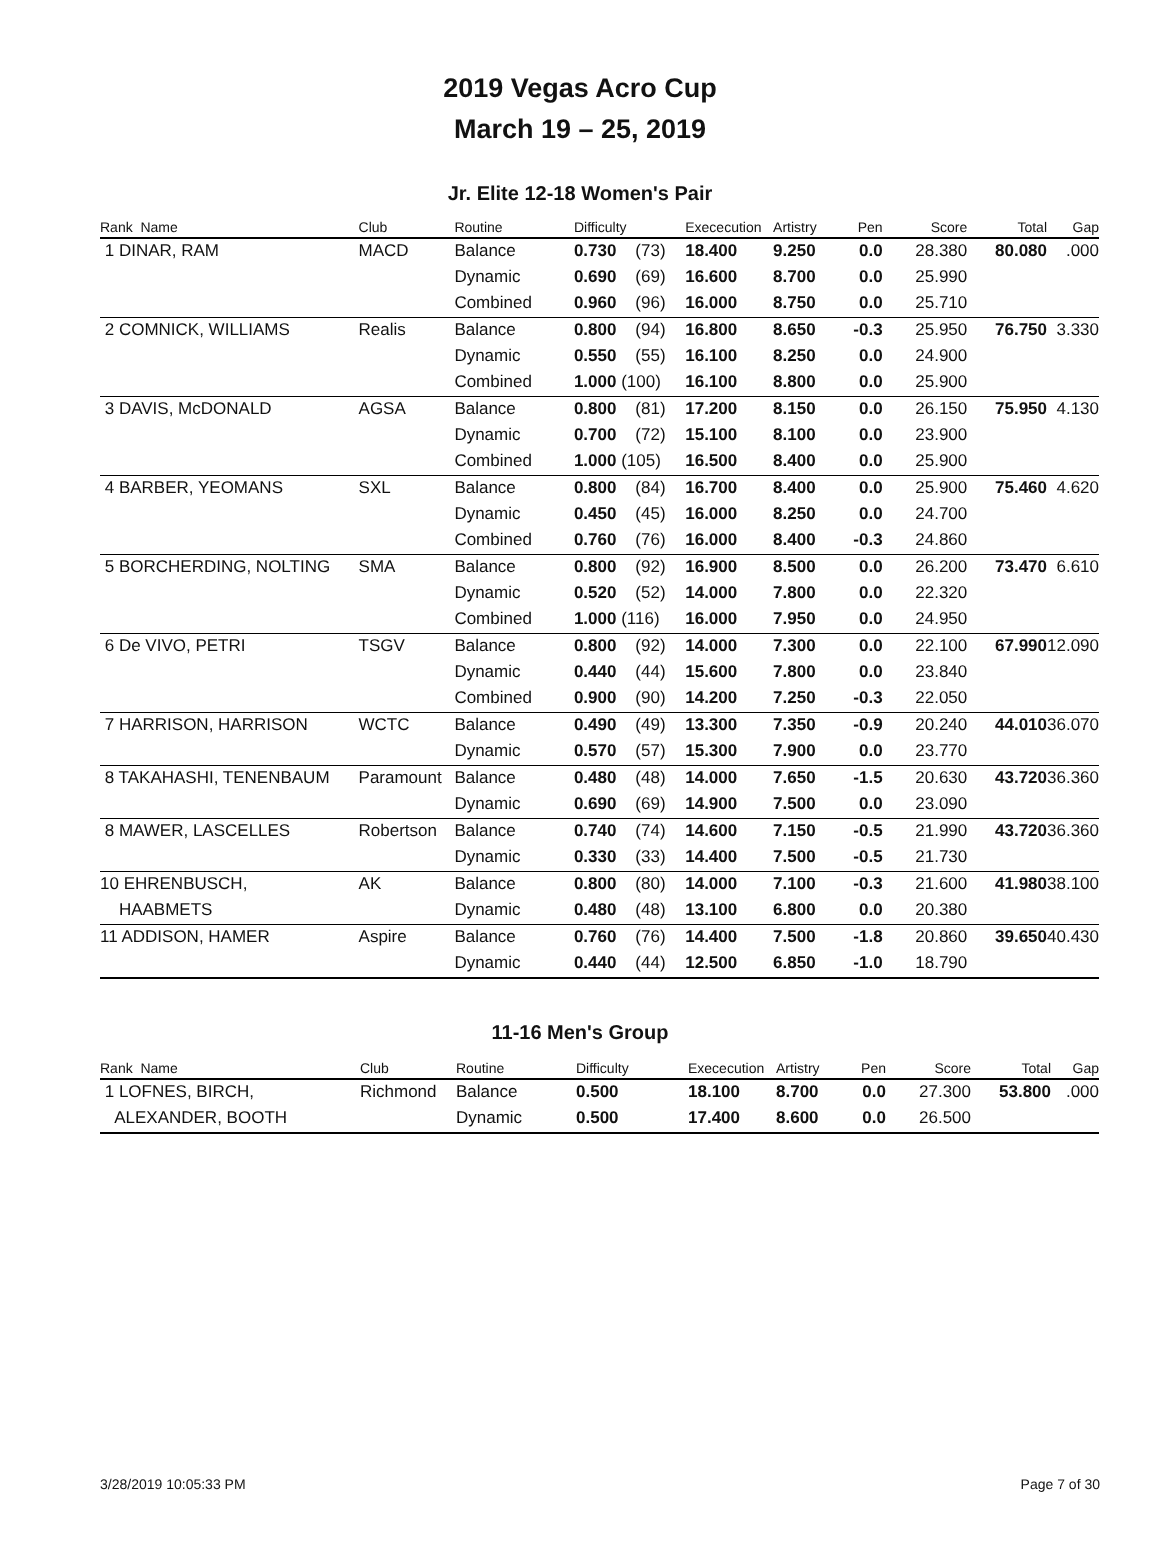2019 Vegas Acro Cup
March 19 – 25, 2019
Jr. Elite 12-18 Women's Pair
| Rank Name | Club | Routine | Difficulty | Exececution | Artistry | Pen | Score | Total | Gap |
| --- | --- | --- | --- | --- | --- | --- | --- | --- | --- |
| 1 DINAR, RAM | MACD | Balance | 0.730 (73) | 18.400 | 9.250 | 0.0 | 28.380 | 80.080 | .000 |
| | | Dynamic | 0.690 (69) | 16.600 | 8.700 | 0.0 | 25.990 | | |
| | | Combined | 0.960 (96) | 16.000 | 8.750 | 0.0 | 25.710 | | |
| 2 COMNICK, WILLIAMS | Realis | Balance | 0.800 (94) | 16.800 | 8.650 | -0.3 | 25.950 | 76.750 | 3.330 |
| | | Dynamic | 0.550 (55) | 16.100 | 8.250 | 0.0 | 24.900 | | |
| | | Combined | 1.000 (100) | 16.100 | 8.800 | 0.0 | 25.900 | | |
| 3 DAVIS, McDONALD | AGSA | Balance | 0.800 (81) | 17.200 | 8.150 | 0.0 | 26.150 | 75.950 | 4.130 |
| | | Dynamic | 0.700 (72) | 15.100 | 8.100 | 0.0 | 23.900 | | |
| | | Combined | 1.000 (105) | 16.500 | 8.400 | 0.0 | 25.900 | | |
| 4 BARBER, YEOMANS | SXL | Balance | 0.800 (84) | 16.700 | 8.400 | 0.0 | 25.900 | 75.460 | 4.620 |
| | | Dynamic | 0.450 (45) | 16.000 | 8.250 | 0.0 | 24.700 | | |
| | | Combined | 0.760 (76) | 16.000 | 8.400 | -0.3 | 24.860 | | |
| 5 BORCHERDING, NOLTING | SMA | Balance | 0.800 (92) | 16.900 | 8.500 | 0.0 | 26.200 | 73.470 | 6.610 |
| | | Dynamic | 0.520 (52) | 14.000 | 7.800 | 0.0 | 22.320 | | |
| | | Combined | 1.000 (116) | 16.000 | 7.950 | 0.0 | 24.950 | | |
| 6 De VIVO, PETRI | TSGV | Balance | 0.800 (92) | 14.000 | 7.300 | 0.0 | 22.100 | 67.990 | 12.090 |
| | | Dynamic | 0.440 (44) | 15.600 | 7.800 | 0.0 | 23.840 | | |
| | | Combined | 0.900 (90) | 14.200 | 7.250 | -0.3 | 22.050 | | |
| 7 HARRISON, HARRISON | WCTC | Balance | 0.490 (49) | 13.300 | 7.350 | -0.9 | 20.240 | 44.010 | 36.070 |
| | | Dynamic | 0.570 (57) | 15.300 | 7.900 | 0.0 | 23.770 | | |
| 8 TAKAHASHI, TENENBAUM | Paramount | Balance | 0.480 (48) | 14.000 | 7.650 | -1.5 | 20.630 | 43.720 | 36.360 |
| | | Dynamic | 0.690 (69) | 14.900 | 7.500 | 0.0 | 23.090 | | |
| 8 MAWER, LASCELLES | Robertson | Balance | 0.740 (74) | 14.600 | 7.150 | -0.5 | 21.990 | 43.720 | 36.360 |
| | | Dynamic | 0.330 (33) | 14.400 | 7.500 | -0.5 | 21.730 | | |
| 10 EHRENBUSCH, | AK | Balance | 0.800 (80) | 14.000 | 7.100 | -0.3 | 21.600 | 41.980 | 38.100 |
| HAABMETS | | Dynamic | 0.480 (48) | 13.100 | 6.800 | 0.0 | 20.380 | | |
| 11 ADDISON, HAMER | Aspire | Balance | 0.760 (76) | 14.400 | 7.500 | -1.8 | 20.860 | 39.650 | 40.430 |
| | | Dynamic | 0.440 (44) | 12.500 | 6.850 | -1.0 | 18.790 | | |
11-16 Men's Group
| Rank Name | Club | Routine | Difficulty | Exececution | Artistry | Pen | Score | Total | Gap |
| --- | --- | --- | --- | --- | --- | --- | --- | --- | --- |
| 1 LOFNES, BIRCH, | Richmond | Balance | 0.500 | 18.100 | 8.700 | 0.0 | 27.300 | 53.800 | .000 |
| ALEXANDER, BOOTH | | Dynamic | 0.500 | 17.400 | 8.600 | 0.0 | 26.500 | | |
3/28/2019 10:05:33 PM Page 7 of 30